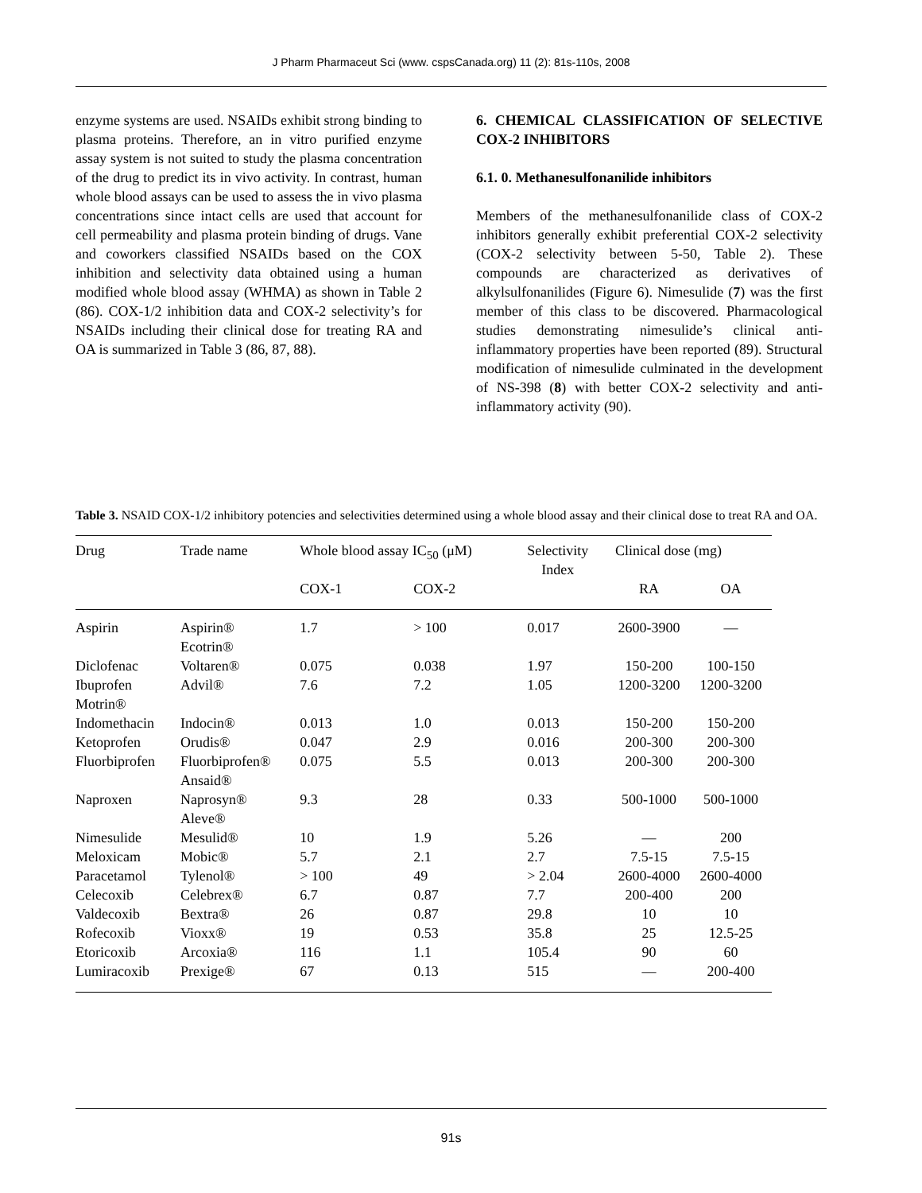J Pharm Pharmaceut Sci (www. cspsCanada.org) 11 (2): 81s-110s, 2008
enzyme systems are used. NSAIDs exhibit strong binding to plasma proteins. Therefore, an in vitro purified enzyme assay system is not suited to study the plasma concentration of the drug to predict its in vivo activity. In contrast, human whole blood assays can be used to assess the in vivo plasma concentrations since intact cells are used that account for cell permeability and plasma protein binding of drugs. Vane and coworkers classified NSAIDs based on the COX inhibition and selectivity data obtained using a human modified whole blood assay (WHMA) as shown in Table 2 (86). COX-1/2 inhibition data and COX-2 selectivity’s for NSAIDs including their clinical dose for treating RA and OA is summarized in Table 3 (86, 87, 88).
6. CHEMICAL CLASSIFICATION OF SELECTIVE COX-2 INHIBITORS
6.1. 0. Methanesulfonanilide inhibitors
Members of the methanesulfonanilide class of COX-2 inhibitors generally exhibit preferential COX-2 selectivity (COX-2 selectivity between 5-50, Table 2). These compounds are characterized as derivatives of alkylsulfonanilides (Figure 6). Nimesulide (7) was the first member of this class to be discovered. Pharmacological studies demonstrating nimesulide’s clinical anti-inflammatory properties have been reported (89). Structural modification of nimesulide culminated in the development of NS-398 (8) with better COX-2 selectivity and anti-inflammatory activity (90).
Table 3. NSAID COX-1/2 inhibitory potencies and selectivities determined using a whole blood assay and their clinical dose to treat RA and OA.
| Drug | Trade name | Whole blood assay IC<sub>50</sub> (μM) | | Selectivity Index | Clinical dose (mg) | |
| --- | --- | --- | --- | --- | --- | --- |
| | | COX-1 | COX-2 | | RA | OA |
| Aspirin | Aspirin® Ecotrin® | 1.7 | > 100 | 0.017 | 2600-3900 | — |
| Diclofenac | Voltaren® | 0.075 | 0.038 | 1.97 | 150-200 | 100-150 |
| Ibuprofen Motrin® | Advil® | 7.6 | 7.2 | 1.05 | 1200-3200 | 1200-3200 |
| Indomethacin | Indocin® | 0.013 | 1.0 | 0.013 | 150-200 | 150-200 |
| Ketoprofen | Orudis® | 0.047 | 2.9 | 0.016 | 200-300 | 200-300 |
| Fluorbiprofen | Fluorbiprofen® Ansaid® | 0.075 | 5.5 | 0.013 | 200-300 | 200-300 |
| Naproxen | Naprosyn® Aleve® | 9.3 | 28 | 0.33 | 500-1000 | 500-1000 |
| Nimesulide | Mesulid® | 10 | 1.9 | 5.26 | — | 200 |
| Meloxicam | Mobic® | 5.7 | 2.1 | 2.7 | 7.5-15 | 7.5-15 |
| Paracetamol | Tylenol® | > 100 | 49 | > 2.04 | 2600-4000 | 2600-4000 |
| Celecoxib | Celebrex® | 6.7 | 0.87 | 7.7 | 200-400 | 200 |
| Valdecoxib | Bextra® | 26 | 0.87 | 29.8 | 10 | 10 |
| Rofecoxib | Vioxx® | 19 | 0.53 | 35.8 | 25 | 12.5-25 |
| Etoricoxib | Arcoxia® | 116 | 1.1 | 105.4 | 90 | 60 |
| Lumiracoxib | Prexige® | 67 | 0.13 | 515 | — | 200-400 |
91s